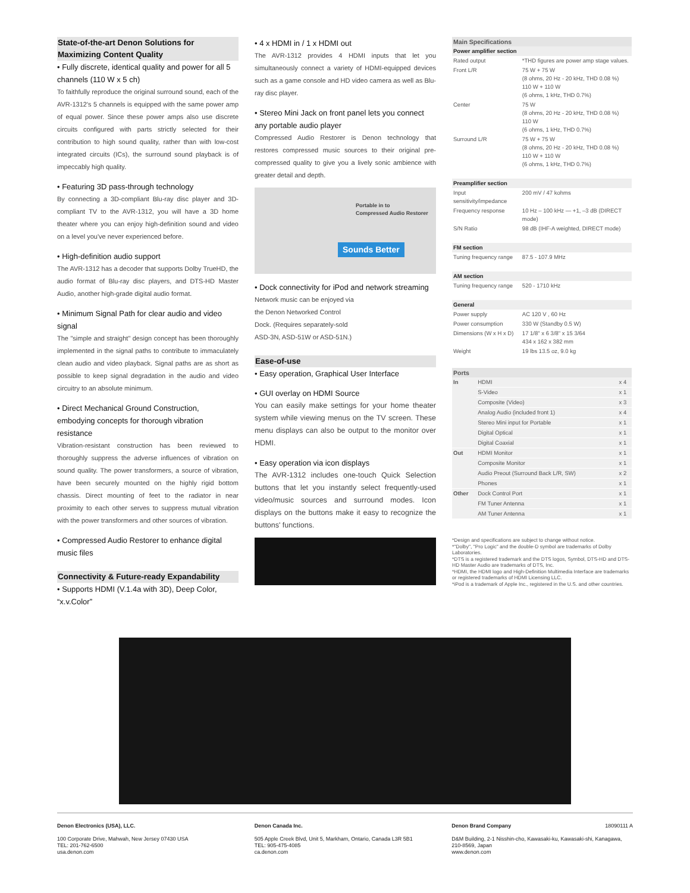State-of-the-art Denon Solutions for Maximizing Content Quality
• Fully discrete, identical quality and power for all 5 channels (110 W x 5 ch)
To faithfully reproduce the original surround sound, each of the AVR-1312's 5 channels is equipped with the same power amp of equal power. Since these power amps also use discrete circuits configured with parts strictly selected for their contribution to high sound quality, rather than with low-cost integrated circuits (ICs), the surround sound playback is of impeccably high quality.
• Featuring 3D pass-through technology
By connecting a 3D-compliant Blu-ray disc player and 3D-compliant TV to the AVR-1312, you will have a 3D home theater where you can enjoy high-definition sound and video on a level you've never experienced before.
• High-definition audio support
The AVR-1312 has a decoder that supports Dolby TrueHD, the audio format of Blu-ray disc players, and DTS-HD Master Audio, another high-grade digital audio format.
• Minimum Signal Path for clear audio and video signal
The "simple and straight" design concept has been thoroughly implemented in the signal paths to contribute to immaculately clean audio and video playback. Signal paths are as short as possible to keep signal degradation in the audio and video circuitry to an absolute minimum.
• Direct Mechanical Ground Construction, embodying concepts for thorough vibration resistance
Vibration-resistant construction has been reviewed to thoroughly suppress the adverse influences of vibration on sound quality. The power transformers, a source of vibration, have been securely mounted on the highly rigid bottom chassis. Direct mounting of feet to the radiator in near proximity to each other serves to suppress mutual vibration with the power transformers and other sources of vibration.
• Compressed Audio Restorer to enhance digital music files
Connectivity & Future-ready Expandability
• Supports HDMI (V.1.4a with 3D), Deep Color, “x.v.Color”
• 4 x HDMI in / 1 x HDMI out
The AVR-1312 provides 4 HDMI inputs that let you simultaneously connect a variety of HDMI-equipped devices such as a game console and HD video camera as well as Blu-ray disc player.
• Stereo Mini Jack on front panel lets you connect any portable audio player
Compressed Audio Restorer is Denon technology that restores compressed music sources to their original pre-compressed quality to give you a lively sonic ambience with greater detail and depth.
Portable in to
Compressed Audio Restorer
Sounds Better
• Dock connectivity for iPod and network streaming
Network music can be enjoyed via the Denon Networked Control Dock. (Requires separately-sold ASD-3N, ASD-51W or ASD-51N.)
Ease-of-use
• Easy operation, Graphical User Interface
• GUI overlay on HDMI Source
You can easily make settings for your home theater system while viewing menus on the TV screen. These menu displays can also be output to the monitor over HDMI.
• Easy operation via icon displays
The AVR-1312 includes one-touch Quick Selection buttons that let you instantly select frequently-used video/music sources and surround modes. Icon displays on the buttons make it easy to recognize the buttons' functions.
| Main Specifications | |
| --- | --- |
| Power amplifier section | |
| Rated output | *THD figures are power amp stage values. |
| Front L/R | 75 W + 75 W (8 ohms, 20 Hz - 20 kHz, THD 0.08 %) 110 W + 110 W (6 ohms, 1 kHz, THD 0.7%) |
| Center | 75 W (8 ohms, 20 Hz - 20 kHz, THD 0.08 %) 110 W (6 ohms, 1 kHz, THD 0.7%) |
| Surround L/R | 75 W + 75 W (8 ohms, 20 Hz - 20 kHz, THD 0.08 %) 110 W + 110 W (6 ohms, 1 kHz, THD 0.7%) |
| Preamplifier section | |
| Input sensitivity/impedance | 200 mV / 47 kohms |
| Frequency response | 10 Hz – 100 kHz — +1, –3 dB (DIRECT mode) |
| S/N Ratio | 98 dB (IHF-A weighted, DIRECT mode) |
| FM section | |
| Tuning frequency range | 87.5 - 107.9 MHz |
| AM section | |
| Tuning frequency range | 520 - 1710 kHz |
| General | |
| Power supply | AC 120 V , 60 Hz |
| Power consumption | 330 W (Standby 0.5 W) |
| Dimensions (W x H x D) | 17 1/8" x 6 3/8" x 15 3/64 434 x 162 x 382 mm |
| Weight | 19 lbs 13.5 oz, 9.0 kg |
| Ports | | |
| --- | --- | --- |
| In | HDMI | x 4 |
| | S-Video | x 1 |
| | Composite (Video) | x 3 |
| | Analog Audio (included front 1) | x 4 |
| | Stereo Mini input for Portable | x 1 |
| | Digital Optical | x 1 |
| | Digital Coaxial | x 1 |
| Out | HDMI Monitor | x 1 |
| | Composite Monitor | x 1 |
| | Audio Preout (Surround Back L/R, SW) | x 2 |
| | Phones | x 1 |
| Other | Dock Control Port | x 1 |
| | FM Tuner Antenna | x 1 |
| | AM Tuner Antenna | x 1 |
*Design and specifications are subject to change without notice.
*"Dolby", "Pro Logic" and the double-D symbol are trademarks of Dolby Laboratories.
*DTS is a registered trademark and the DTS logos, Symbol, DTS-HD and DTS-HD Master Audio are trademarks of DTS, Inc.
*HDMI, the HDMI logo and High-Definition Multimedia Interface are trademarks or registered trademarks of HDMI Licensing LLC.
*iPod is a trademark of Apple Inc., registered in the U.S. and other countries.
Denon Electronics (USA), LLC.
100 Corporate Drive, Mahwah, New Jersey 07430 USA
TEL: 201-762-6500
usa.denon.com
Denon Canada Inc.
505 Apple Creek Blvd, Unit 5, Markham, Ontario, Canada L3R 5B1
TEL: 905-475-4085
ca.denon.com
Denon Brand Company 18090111 A
D&M Building, 2-1 Nisshin-cho, Kawasaki-ku, Kawasaki-shi, Kanagawa, 210-8569, Japan
www.denon.com